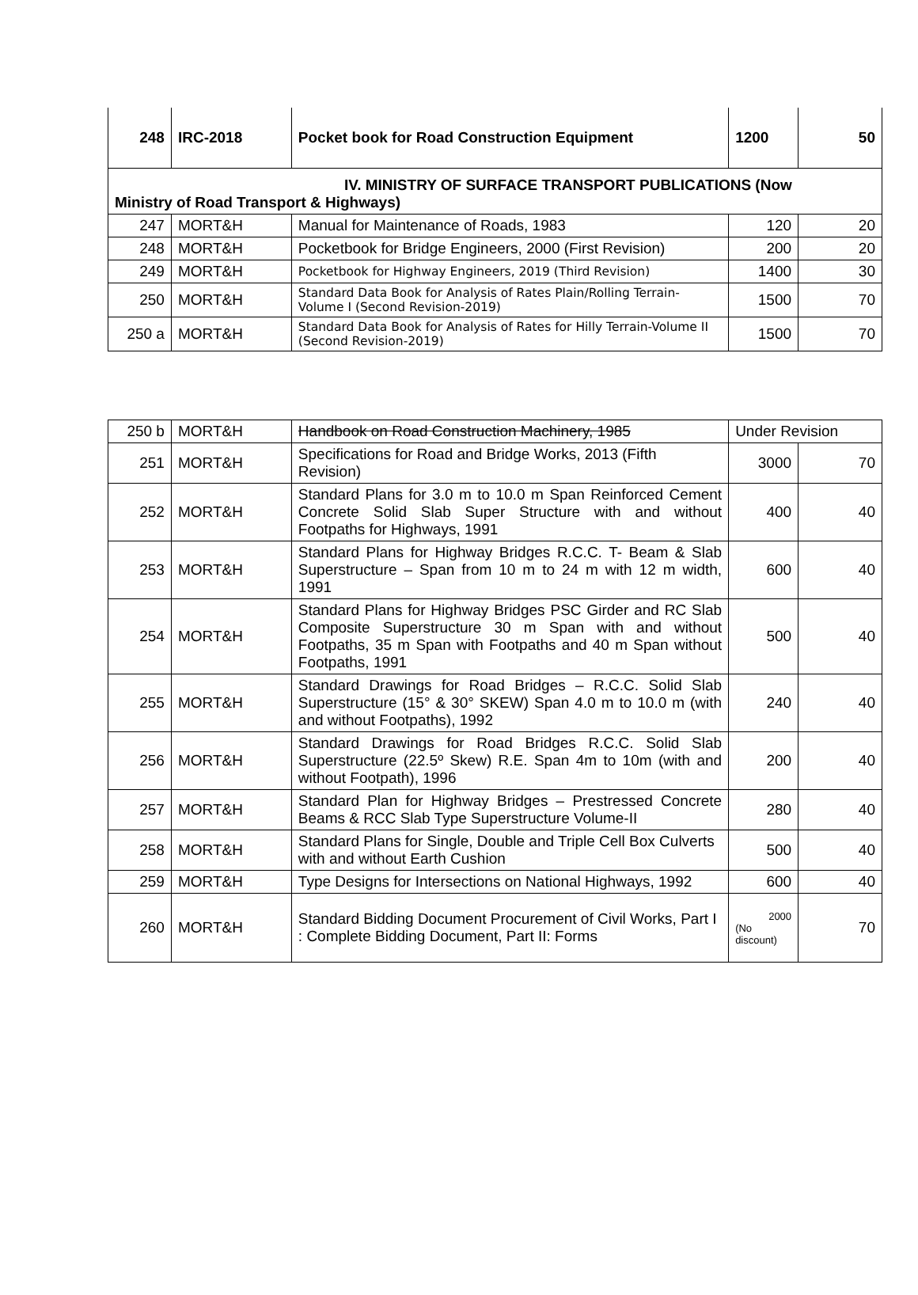| 248 | IRC-2018 | Pocket book for Road Construction Equipment | 1200 | 50 |
| IV. MINISTRY OF SURFACE TRANSPORT PUBLICATIONS (Now Ministry of Road Transport & Highways) | | | | |
| 247 | MORT&H | Manual for Maintenance of Roads, 1983 | 120 | 20 |
| 248 | MORT&H | Pocketbook for Bridge Engineers, 2000 (First Revision) | 200 | 20 |
| 249 | MORT&H | Pocketbook for Highway Engineers, 2019 (Third Revision) | 1400 | 30 |
| 250 | MORT&H | Standard Data Book for Analysis of Rates Plain/Rolling Terrain-Volume I (Second Revision-2019) | 1500 | 70 |
| 250 a | MORT&H | Standard Data Book for Analysis of Rates for Hilly Terrain-Volume II (Second Revision-2019) | 1500 | 70 |
| 250 b | MORT&H | Handbook on Road Construction Machinery, 1985 | Under Revision | |
| 251 | MORT&H | Specifications for Road and Bridge Works, 2013 (Fifth Revision) | 3000 | 70 |
| 252 | MORT&H | Standard Plans for 3.0 m to 10.0 m Span Reinforced Cement Concrete Solid Slab Super Structure with and without Footpaths for Highways, 1991 | 400 | 40 |
| 253 | MORT&H | Standard Plans for Highway Bridges R.C.C. T- Beam & Slab Superstructure – Span from 10 m to 24 m with 12 m width, 1991 | 600 | 40 |
| 254 | MORT&H | Standard Plans for Highway Bridges PSC Girder and RC Slab Composite Superstructure 30 m Span with and without Footpaths, 35 m Span with Footpaths and 40 m Span without Footpaths, 1991 | 500 | 40 |
| 255 | MORT&H | Standard Drawings for Road Bridges – R.C.C. Solid Slab Superstructure (15° & 30° SKEW) Span 4.0 m to 10.0 m (with and without Footpaths), 1992 | 240 | 40 |
| 256 | MORT&H | Standard Drawings for Road Bridges R.C.C. Solid Slab Superstructure (22.5º Skew) R.E. Span 4m to 10m (with and without Footpath), 1996 | 200 | 40 |
| 257 | MORT&H | Standard Plan for Highway Bridges – Prestressed Concrete Beams & RCC Slab Type Superstructure Volume-II | 280 | 40 |
| 258 | MORT&H | Standard Plans for Single, Double and Triple Cell Box Culverts with and without Earth Cushion | 500 | 40 |
| 259 | MORT&H | Type Designs for Intersections on National Highways, 1992 | 600 | 40 |
| 260 | MORT&H | Standard Bidding Document Procurement of Civil Works, Part I : Complete Bidding Document, Part II: Forms | 2000 (No discount) | 70 |